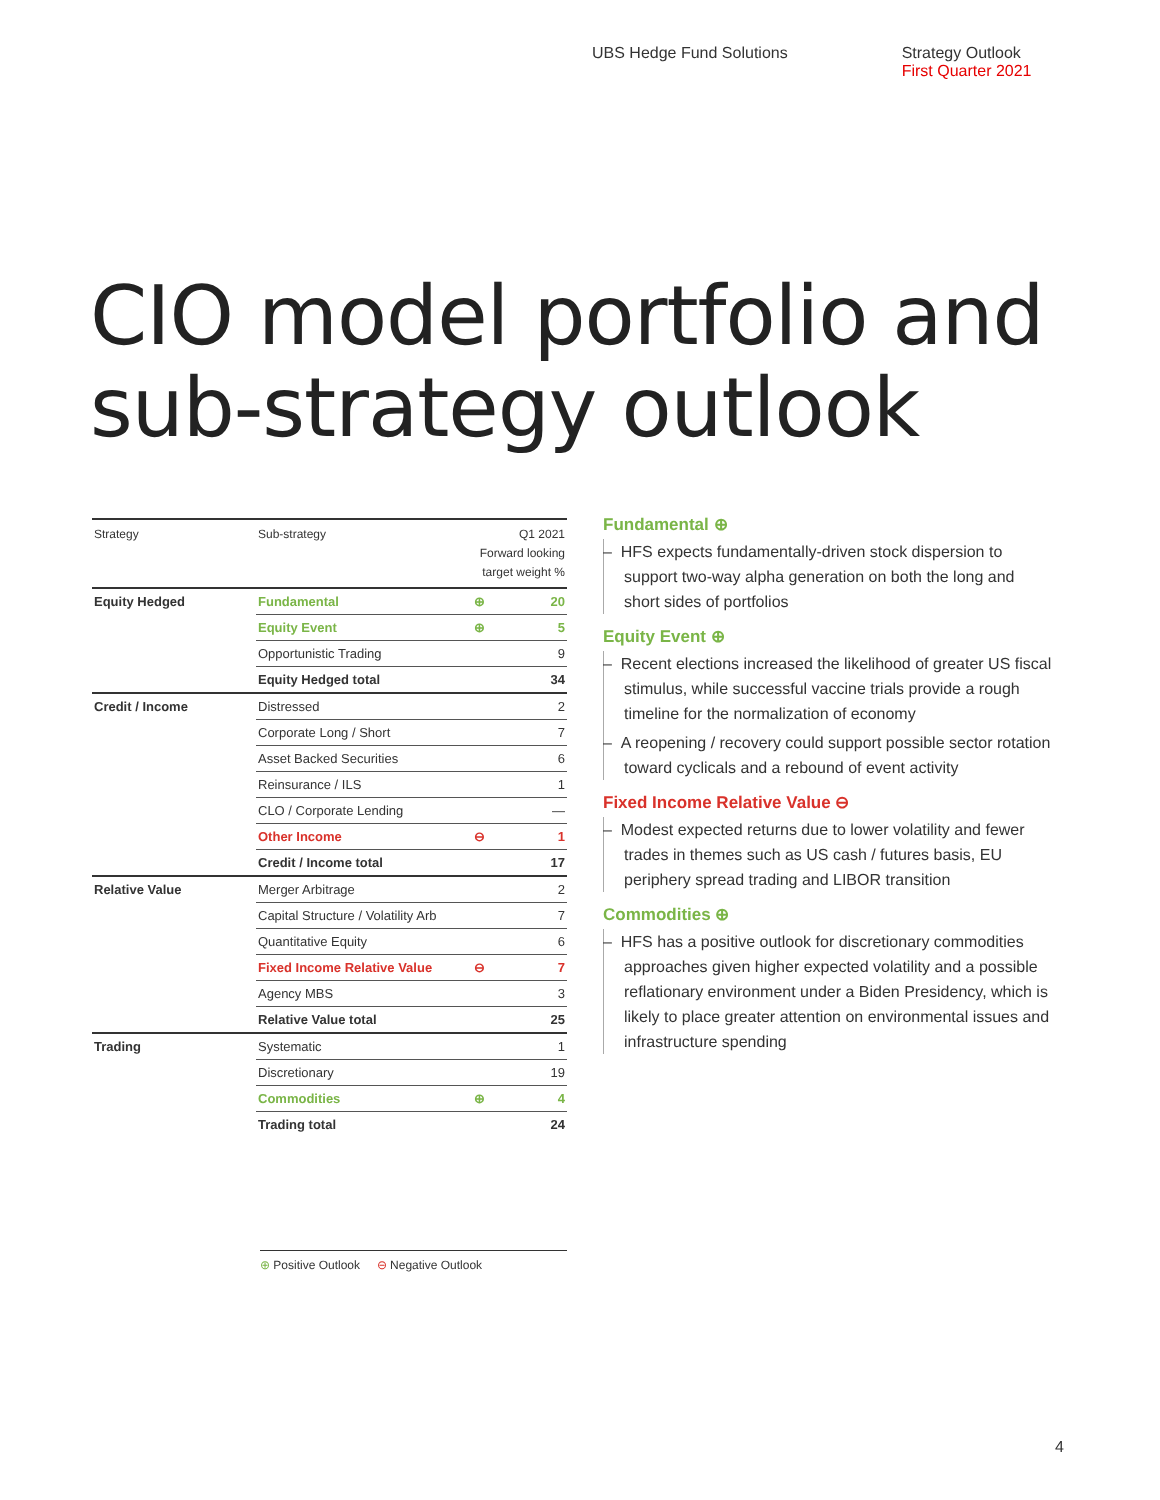UBS Hedge Fund Solutions Strategy Outlook
First Quarter 2021
CIO model portfolio and
sub-strategy outlook
| Strategy | Sub-strategy | Q1 2021 Forward looking target weight % | |
| --- | --- | --- | --- |
| Equity Hedged | Fundamental | ⊕ | 20 |
| | Equity Event | ⊕ | 5 |
| | Opportunistic Trading | | 9 |
| | Equity Hedged total | | 34 |
| Credit / Income | Distressed | | 2 |
| | Corporate Long / Short | | 7 |
| | Asset Backed Securities | | 6 |
| | Reinsurance / ILS | | 1 |
| | CLO / Corporate Lending | | — |
| | Other Income | ⊖ | 1 |
| | Credit / Income total | | 17 |
| Relative Value | Merger Arbitrage | | 2 |
| | Capital Structure / Volatility Arb | | 7 |
| | Quantitative Equity | | 6 |
| | Fixed Income Relative Value | ⊖ | 7 |
| | Agency MBS | | 3 |
| | Relative Value total | | 25 |
| Trading | Systematic | | 1 |
| | Discretionary | | 19 |
| | Commodities | ⊕ | 4 |
| | Trading total | | 24 |
⊕ Positive Outlook ⊖ Negative Outlook
Fundamental ⊕
– HFS expects fundamentally-driven stock dispersion to support two-way alpha generation on both the long and short sides of portfolios
Equity Event ⊕
– Recent elections increased the likelihood of greater US fiscal stimulus, while successful vaccine trials provide a rough timeline for the normalization of economy
– A reopening / recovery could support possible sector rotation toward cyclicals and a rebound of event activity
Fixed Income Relative Value ⊖
– Modest expected returns due to lower volatility and fewer trades in themes such as US cash / futures basis, EU periphery spread trading and LIBOR transition
Commodities ⊕
– HFS has a positive outlook for discretionary commodities approaches given higher expected volatility and a possible reflationary environment under a Biden Presidency, which is likely to place greater attention on environmental issues and infrastructure spending
4